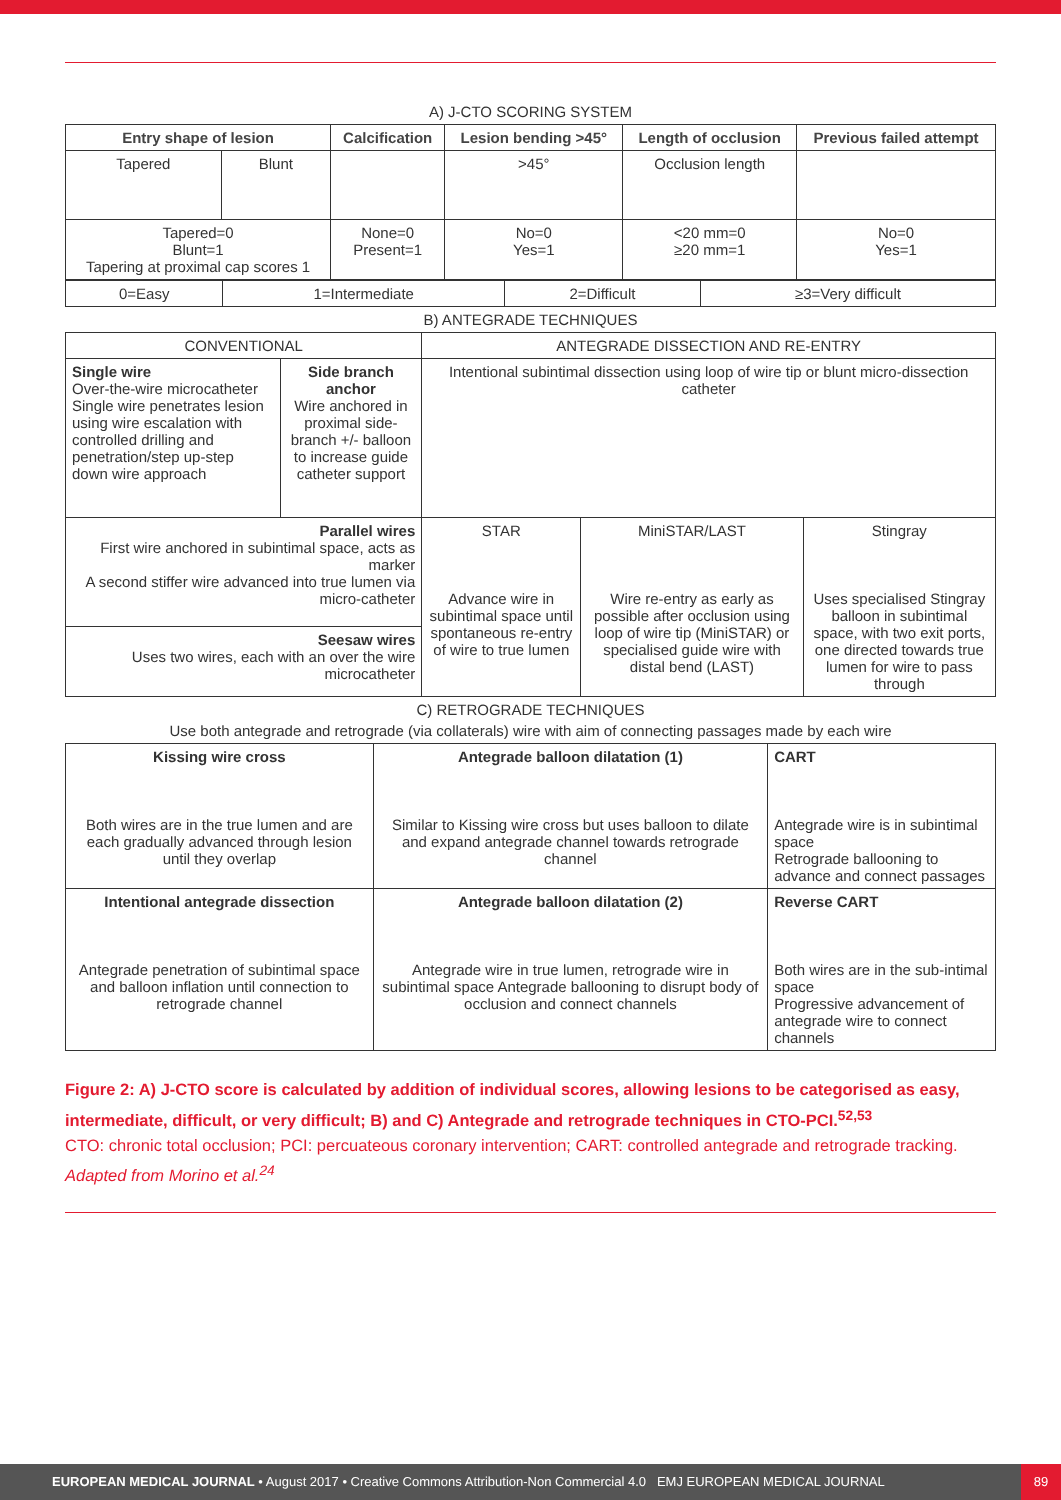A) J-CTO SCORING SYSTEM
| Entry shape of lesion | | Calcification | Lesion bending >45° | Length of occlusion | Previous failed attempt |
| --- | --- | --- | --- | --- | --- |
| Tapered | Blunt | | >45° | Occlusion length | |
| Tapered=0 Blunt=1 Tapering at proximal cap scores 1 | | None=0 Present=1 | No=0 Yes=1 | <20 mm=0 ≥20 mm=1 | No=0 Yes=1 |
| 0=Easy | 1=Intermediate | 2=Difficult | ≥3=Very difficult |
B) ANTEGRADE TECHNIQUES
| CONVENTIONAL | | ANTEGRADE DISSECTION AND RE-ENTRY | | |
| Single wire Over-the-wire microcatheter Single wire penetrates lesion using wire escalation with controlled drilling and penetration/step up-step down wire approach | Side branch anchor Wire anchored in proximal side-branch +/- balloon to increase guide catheter support | Intentional subintimal dissection using loop of wire tip or blunt micro-dissection catheter | | |
| Parallel wires First wire anchored in subintimal space, acts as marker A second stiffer wire advanced into true lumen via micro-catheter | | STAR Advance wire in subintimal space until spontaneous re-entry of wire to true lumen | MiniSTAR/LAST Wire re-entry as early as possible after occlusion using loop of wire tip (MiniSTAR) or specialised guide wire with distal bend (LAST) | Stingray Uses specialised Stingray balloon in subintimal space, with two exit ports, one directed towards true lumen for wire to pass through |
| Seesaw wires Uses two wires, each with an over the wire microcatheter | | | | |
C) RETROGRADE TECHNIQUES
Use both antegrade and retrograde (via collaterals) wire with aim of connecting passages made by each wire
| Kissing wire cross Both wires are in the true lumen and are each gradually advanced through lesion until they overlap | Antegrade balloon dilatation (1) Similar to Kissing wire cross but uses balloon to dilate and expand antegrade channel towards retrograde channel | CART Antegrade wire is in subintimal space Retrograde ballooning to advance and connect passages |
| Intentional antegrade dissection Antegrade penetration of subintimal space and balloon inflation until connection to retrograde channel | Antegrade balloon dilatation (2) Antegrade wire in true lumen, retrograde wire in subintimal space Antegrade ballooning to disrupt body of occlusion and connect channels | Reverse CART Both wires are in the sub-intimal space Progressive advancement of antegrade wire to connect channels |
Figure 2: A) J-CTO score is calculated by addition of individual scores, allowing lesions to be categorised as easy, intermediate, difficult, or very difficult; B) and C) Antegrade and retrograde techniques in CTO-PCI.<sup>52,53</sup>
CTO: chronic total occlusion; PCI: percuateous coronary intervention; CART: controlled antegrade and retrograde tracking.
Adapted from Morino et al.<sup>24</sup>
EUROPEAN MEDICAL JOURNAL • August 2017 • Creative Commons Attribution-Non Commercial 4.0 EMJ EUROPEAN MEDICAL JOURNAL 89